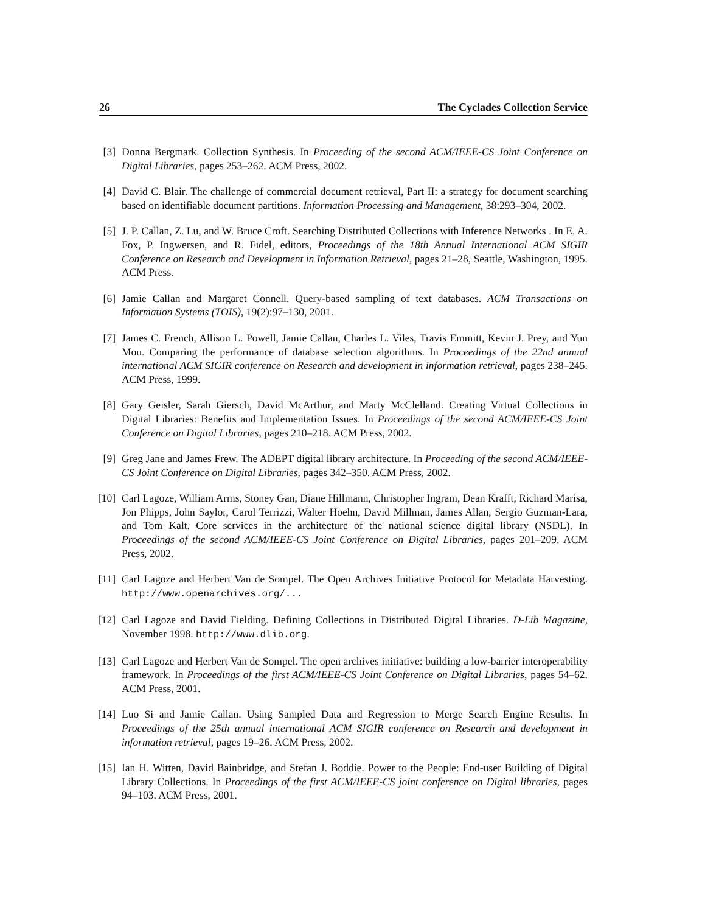26 The Cyclades Collection Service
[3] Donna Bergmark. Collection Synthesis. In Proceeding of the second ACM/IEEE-CS Joint Conference on Digital Libraries, pages 253–262. ACM Press, 2002.
[4] David C. Blair. The challenge of commercial document retrieval, Part II: a strategy for document searching based on identifiable document partitions. Information Processing and Management, 38:293–304, 2002.
[5] J. P. Callan, Z. Lu, and W. Bruce Croft. Searching Distributed Collections with Inference Networks . In E. A. Fox, P. Ingwersen, and R. Fidel, editors, Proceedings of the 18th Annual International ACM SIGIR Conference on Research and Development in Information Retrieval, pages 21–28, Seattle, Washington, 1995. ACM Press.
[6] Jamie Callan and Margaret Connell. Query-based sampling of text databases. ACM Transactions on Information Systems (TOIS), 19(2):97–130, 2001.
[7] James C. French, Allison L. Powell, Jamie Callan, Charles L. Viles, Travis Emmitt, Kevin J. Prey, and Yun Mou. Comparing the performance of database selection algorithms. In Proceedings of the 22nd annual international ACM SIGIR conference on Research and development in information retrieval, pages 238–245. ACM Press, 1999.
[8] Gary Geisler, Sarah Giersch, David McArthur, and Marty McClelland. Creating Virtual Collections in Digital Libraries: Benefits and Implementation Issues. In Proceedings of the second ACM/IEEE-CS Joint Conference on Digital Libraries, pages 210–218. ACM Press, 2002.
[9] Greg Jane and James Frew. The ADEPT digital library architecture. In Proceeding of the second ACM/IEEE-CS Joint Conference on Digital Libraries, pages 342–350. ACM Press, 2002.
[10] Carl Lagoze, William Arms, Stoney Gan, Diane Hillmann, Christopher Ingram, Dean Krafft, Richard Marisa, Jon Phipps, John Saylor, Carol Terrizzi, Walter Hoehn, David Millman, James Allan, Sergio Guzman-Lara, and Tom Kalt. Core services in the architecture of the national science digital library (NSDL). In Proceedings of the second ACM/IEEE-CS Joint Conference on Digital Libraries, pages 201–209. ACM Press, 2002.
[11] Carl Lagoze and Herbert Van de Sompel. The Open Archives Initiative Protocol for Metadata Harvesting. http://www.openarchives.org/...
[12] Carl Lagoze and David Fielding. Defining Collections in Distributed Digital Libraries. D-Lib Magazine, November 1998. http://www.dlib.org.
[13] Carl Lagoze and Herbert Van de Sompel. The open archives initiative: building a low-barrier interoperability framework. In Proceedings of the first ACM/IEEE-CS Joint Conference on Digital Libraries, pages 54–62. ACM Press, 2001.
[14] Luo Si and Jamie Callan. Using Sampled Data and Regression to Merge Search Engine Results. In Proceedings of the 25th annual international ACM SIGIR conference on Research and development in information retrieval, pages 19–26. ACM Press, 2002.
[15] Ian H. Witten, David Bainbridge, and Stefan J. Boddie. Power to the People: End-user Building of Digital Library Collections. In Proceedings of the first ACM/IEEE-CS joint conference on Digital libraries, pages 94–103. ACM Press, 2001.